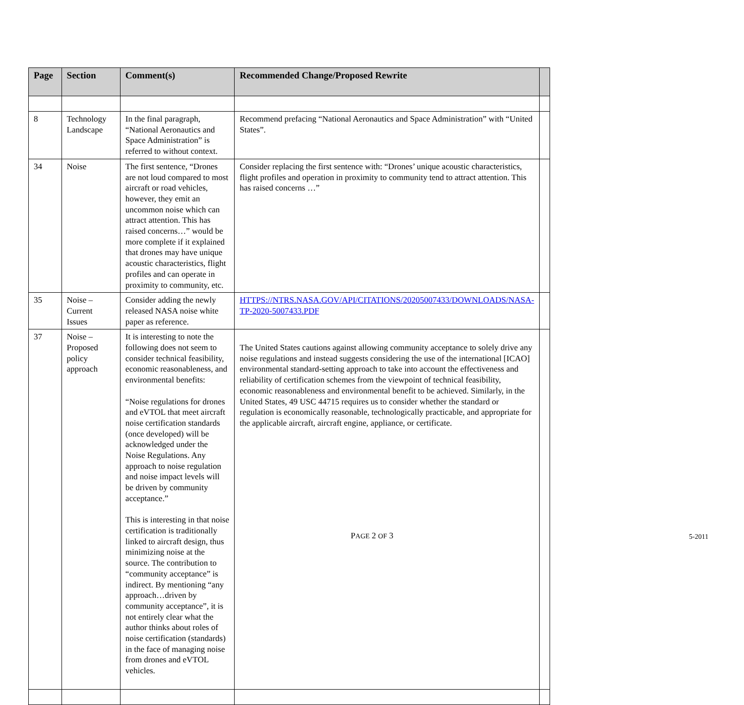| Page | Section | Comment(s) | Recommended Change/Proposed Rewrite | |
| --- | --- | --- | --- | --- |
| 8 | Technology Landscape | In the final paragraph, “National Aeronautics and Space Administration” is referred to without context. | Recommend prefacing “National Aeronautics and Space Administration” with “United States”. | |
| 34 | Noise | The first sentence, “Drones are not loud compared to most aircraft or road vehicles, however, they emit an uncommon noise which can attract attention. This has raised concerns…” would be more complete if it explained that drones may have unique acoustic characteristics, flight profiles and can operate in proximity to community, etc. | Consider replacing the first sentence with: “Drones’ unique acoustic characteristics, flight profiles and operation in proximity to community tend to attract attention. This has raised concerns …” | |
| 35 | Noise – Current Issues | Consider adding the newly released NASA noise white paper as reference. | HTTPS://NTRS.NASA.GOV/API/CITATIONS/20205007433/DOWNLOADS/NASA-TP-2020-5007433.PDF | |
| 37 | Noise – Proposed policy approach | It is interesting to note the following does not seem to consider technical feasibility, economic reasonableness, and environmental benefits: “Noise regulations for drones and eVTOL that meet aircraft noise certification standards (once developed) will be acknowledged under the Noise Regulations. Any approach to noise regulation and noise impact levels will be driven by community acceptance.” This is interesting in that noise certification is traditionally linked to aircraft design, thus minimizing noise at the source. The contribution to “community acceptance” is indirect. By mentioning “any approach…driven by community acceptance”, it is not entirely clear what the author thinks about roles of noise certification (standards) in the face of managing noise from drones and eVTOL vehicles. | The United States cautions against allowing community acceptance to solely drive any noise regulations and instead suggests considering the use of the international [ICAO] environmental standard-setting approach to take into account the effectiveness and reliability of certification schemes from the viewpoint of technical feasibility, economic reasonableness and environmental benefit to be achieved. Similarly, in the United States, 49 USC 44715 requires us to consider whether the standard or regulation is economically reasonable, technologically practicable, and appropriate for the applicable aircraft, aircraft engine, appliance, or certificate. | |
PAGE 2 OF 3 5-2011